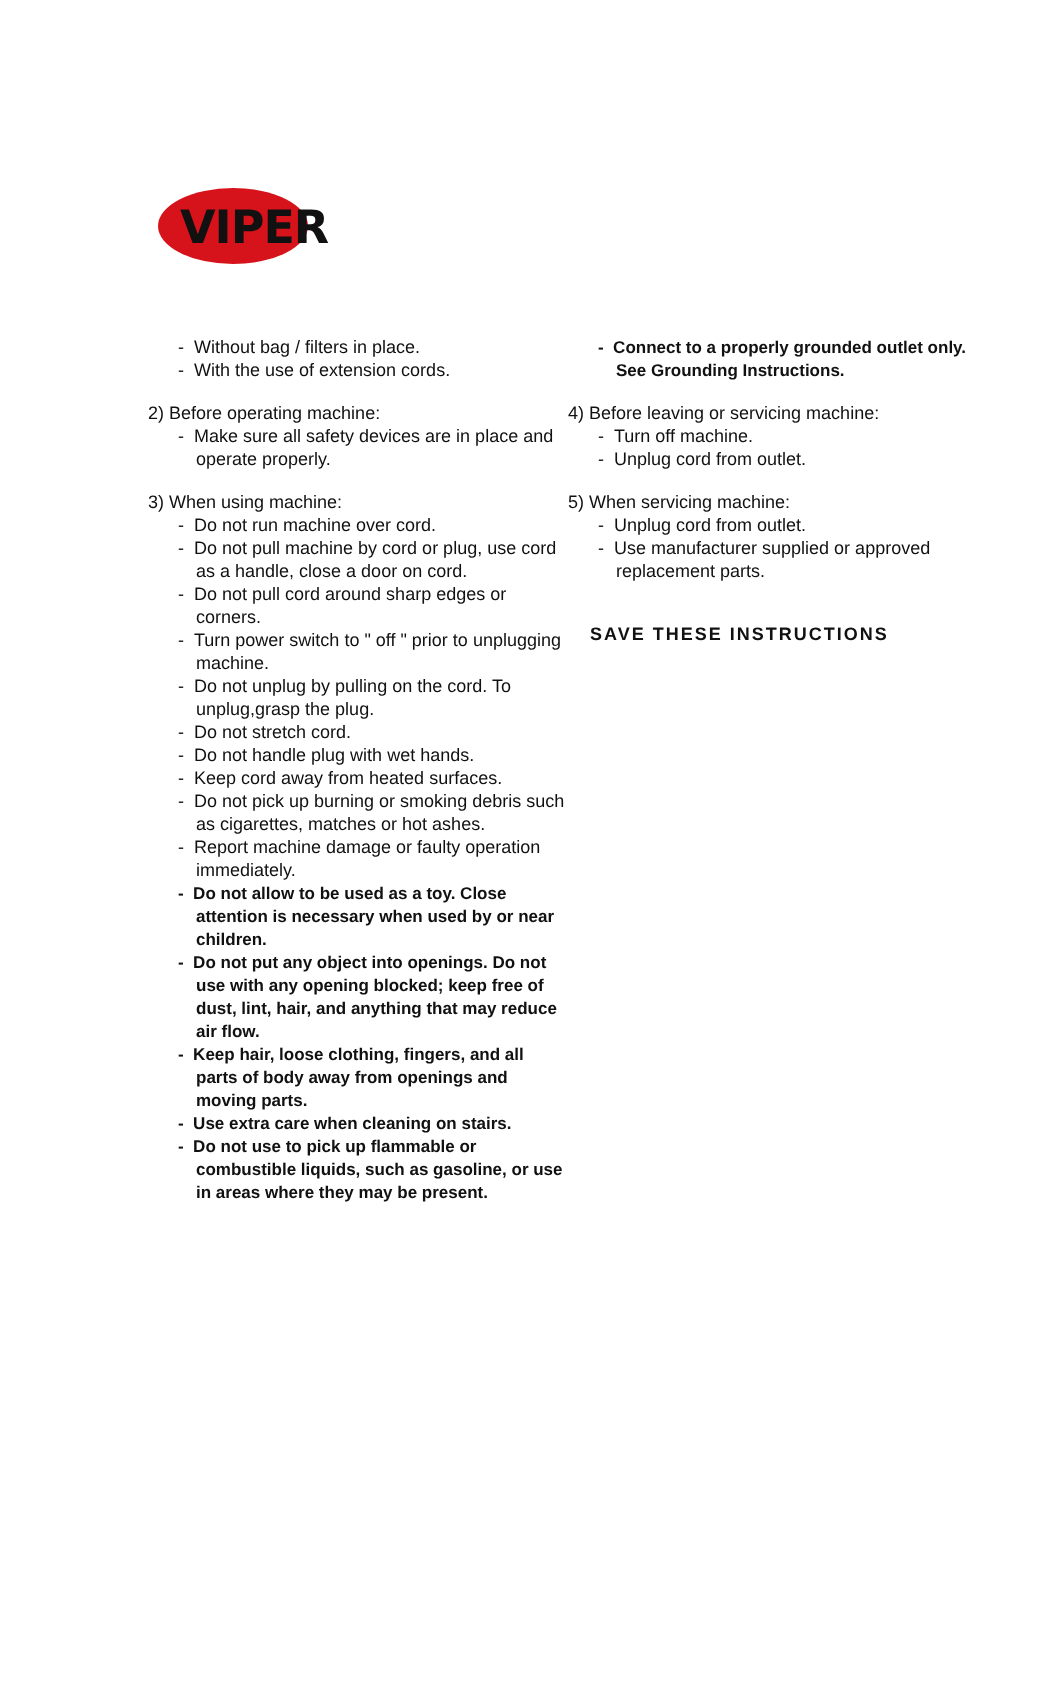VIPER
- Without bag / filters in place.
- With the use of extension cords.
2) Before operating machine:
- Make sure all safety devices are in place and operate properly.
3) When using machine:
- Do not run machine over cord.
- Do not pull machine by cord or plug, use cord as a handle, close a door on cord.
- Do not pull cord around sharp edges or corners.
- Turn power switch to " off " prior to unplugging machine.
- Do not unplug by pulling on the cord. To unplug,grasp the plug.
- Do not stretch cord.
- Do not handle plug with wet hands.
- Keep cord away from heated surfaces.
- Do not pick up burning or smoking debris such as cigarettes, matches or hot ashes.
- Report machine damage or faulty operation immediately.
- Do not allow to be used as a toy. Close attention is necessary when used by or near children.
- Do not put any object into openings. Do not use with any opening blocked; keep free of dust, lint, hair, and anything that may reduce air flow.
- Keep hair, loose clothing, fingers, and all parts of body away from openings and moving parts.
- Use extra care when cleaning on stairs.
- Do not use to pick up flammable or combustible liquids, such as gasoline, or use in areas where they may be present.
- Connect to a properly grounded outlet only. See Grounding Instructions.
4) Before leaving or servicing machine:
- Turn off machine.
- Unplug cord from outlet.
5) When servicing machine:
- Unplug cord from outlet.
- Use manufacturer supplied or approved replacement parts.
SAVE THESE INSTRUCTIONS